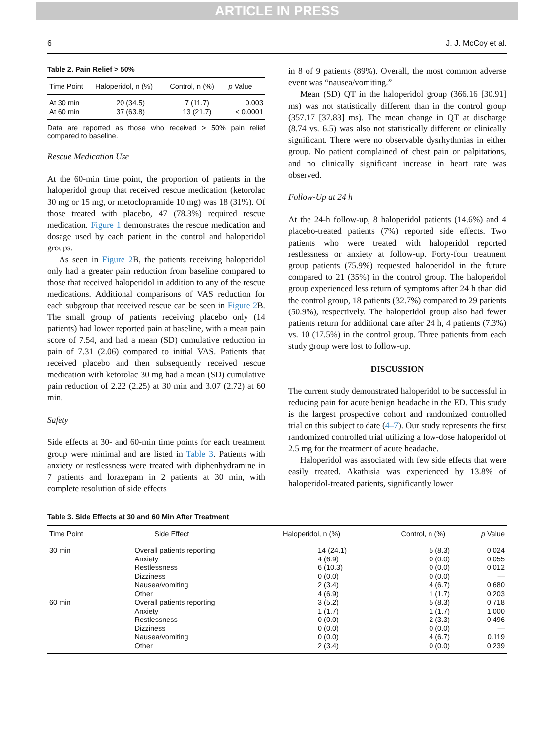ARTICLE IN PRESS
6 J. J. McCoy et al.
Table 2. Pain Relief > 50%
| Time Point | Haloperidol, n (%) | Control, n (%) | p Value |
| --- | --- | --- | --- |
| At 30 min At 60 min | 20 (34.5) 37 (63.8) | 7 (11.7) 13 (21.7) | 0.003 < 0.0001 |
Data are reported as those who received > 50% pain relief compared to baseline.
Rescue Medication Use
At the 60-min time point, the proportion of patients in the haloperidol group that received rescue medication (ketorolac 30 mg or 15 mg, or metoclopramide 10 mg) was 18 (31%). Of those treated with placebo, 47 (78.3%) required rescue medication. Figure 1 demonstrates the rescue medication and dosage used by each patient in the control and haloperidol groups.
As seen in Figure 2 B, the patients receiving haloperidol only had a greater pain reduction from baseline compared to those that received haloperidol in addition to any of the rescue medications. Additional comparisons of VAS reduction for each subgroup that received rescue can be seen in Figure 2 B. The small group of patients receiving placebo only (14 patients) had lower reported pain at baseline, with a mean pain score of 7.54, and had a mean (SD) cumulative reduction in pain of 7.31 (2.06) compared to initial VAS. Patients that received placebo and then subsequently received rescue medication with ketorolac 30 mg had a mean (SD) cumulative pain reduction of 2.22 (2.25) at 30 min and 3.07 (2.72) at 60 min.
Safety
Side effects at 30- and 60-min time points for each treatment group were minimal and are listed in Table 3. Patients with anxiety or restlessness were treated with diphenhydramine in 7 patients and lorazepam in 2 patients at 30 min, with complete resolution of side effects
in 8 of 9 patients (89%). Overall, the most common adverse event was “nausea/vomiting.”
Mean (SD) QT in the haloperidol group (366.16 [30.91] ms) was not statistically different than in the control group (357.17 [37.83] ms). The mean change in QT at discharge (8.74 vs. 6.5) was also not statistically different or clinically significant. There were no observable dysrhythmias in either group. No patient complained of chest pain or palpitations, and no clinically significant increase in heart rate was observed.
Follow-Up at 24 h
At the 24-h follow-up, 8 haloperidol patients (14.6%) and 4 placebo-treated patients (7%) reported side effects. Two patients who were treated with haloperidol reported restlessness or anxiety at follow-up. Forty-four treatment group patients (75.9%) requested haloperidol in the future compared to 21 (35%) in the control group. The haloperidol group experienced less return of symptoms after 24 h than did the control group, 18 patients (32.7%) compared to 29 patients (50.9%), respectively. The haloperidol group also had fewer patients return for additional care after 24 h, 4 patients (7.3%) vs. 10 (17.5%) in the control group. Three patients from each study group were lost to follow-up.
DISCUSSION
The current study demonstrated haloperidol to be successful in reducing pain for acute benign headache in the ED. This study is the largest prospective cohort and randomized controlled trial on this subject to date (4–7). Our study represents the first randomized controlled trial utilizing a low-dose haloperidol of 2.5 mg for the treatment of acute headache.
Haloperidol was associated with few side effects that were easily treated. Akathisia was experienced by 13.8% of haloperidol-treated patients, significantly lower
Table 3. Side Effects at 30 and 60 Min After Treatment
| Time Point | Side Effect | Haloperidol, n (%) | Control, n (%) | p Value |
| --- | --- | --- | --- | --- |
| 30 min | Overall patients reporting Anxiety Restlessness Dizziness Nausea/vomiting Other | 14 (24.1) 4 (6.9) 6 (10.3) 0 (0.0) 2 (3.4) 4 (6.9) | 5 (8.3) 0 (0.0) 0 (0.0) 0 (0.0) 4 (6.7) 1 (1.7) | 0.024 0.055 0.012 — 0.680 0.203 |
| 60 min | Overall patients reporting Anxiety Restlessness Dizziness Nausea/vomiting Other | 3 (5.2) 1 (1.7) 0 (0.0) 0 (0.0) 0 (0.0) 2 (3.4) | 5 (8.3) 1 (1.7) 2 (3.3) 0 (0.0) 4 (6.7) 0 (0.0) | 0.718 1.000 0.496 — 0.119 0.239 |